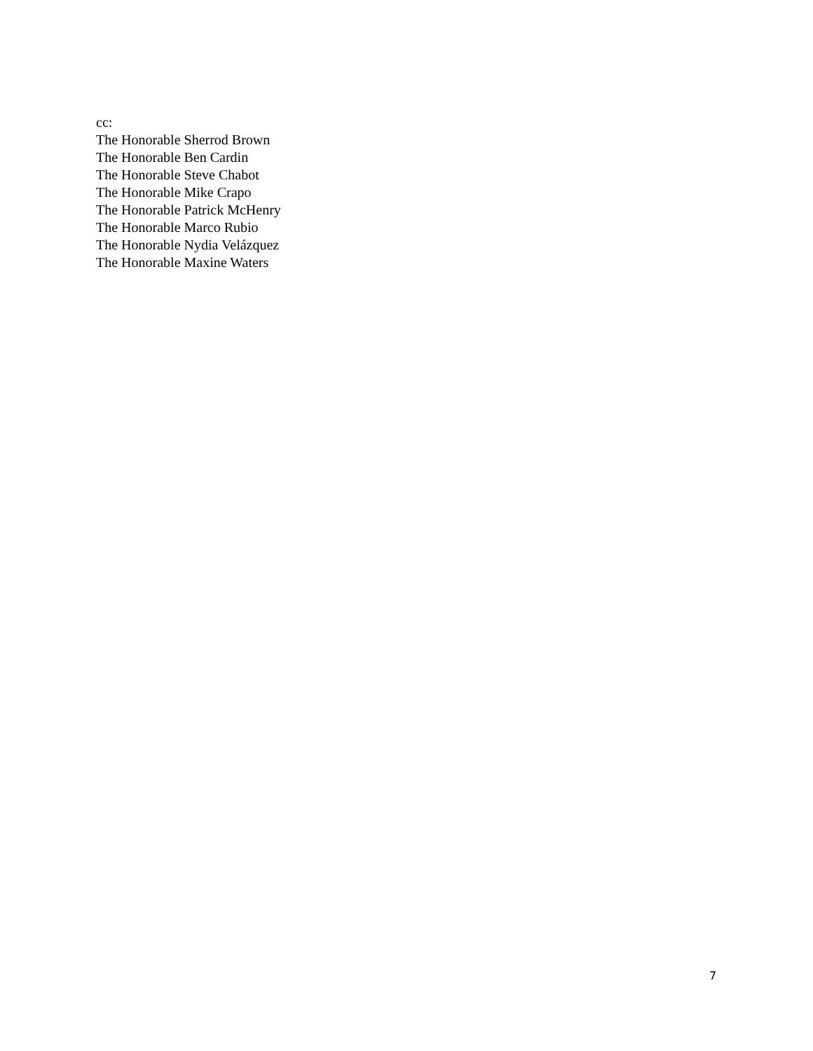cc:
The Honorable Sherrod Brown
The Honorable Ben Cardin
The Honorable Steve Chabot
The Honorable Mike Crapo
The Honorable Patrick McHenry
The Honorable Marco Rubio
The Honorable Nydia Velázquez
The Honorable Maxine Waters
7